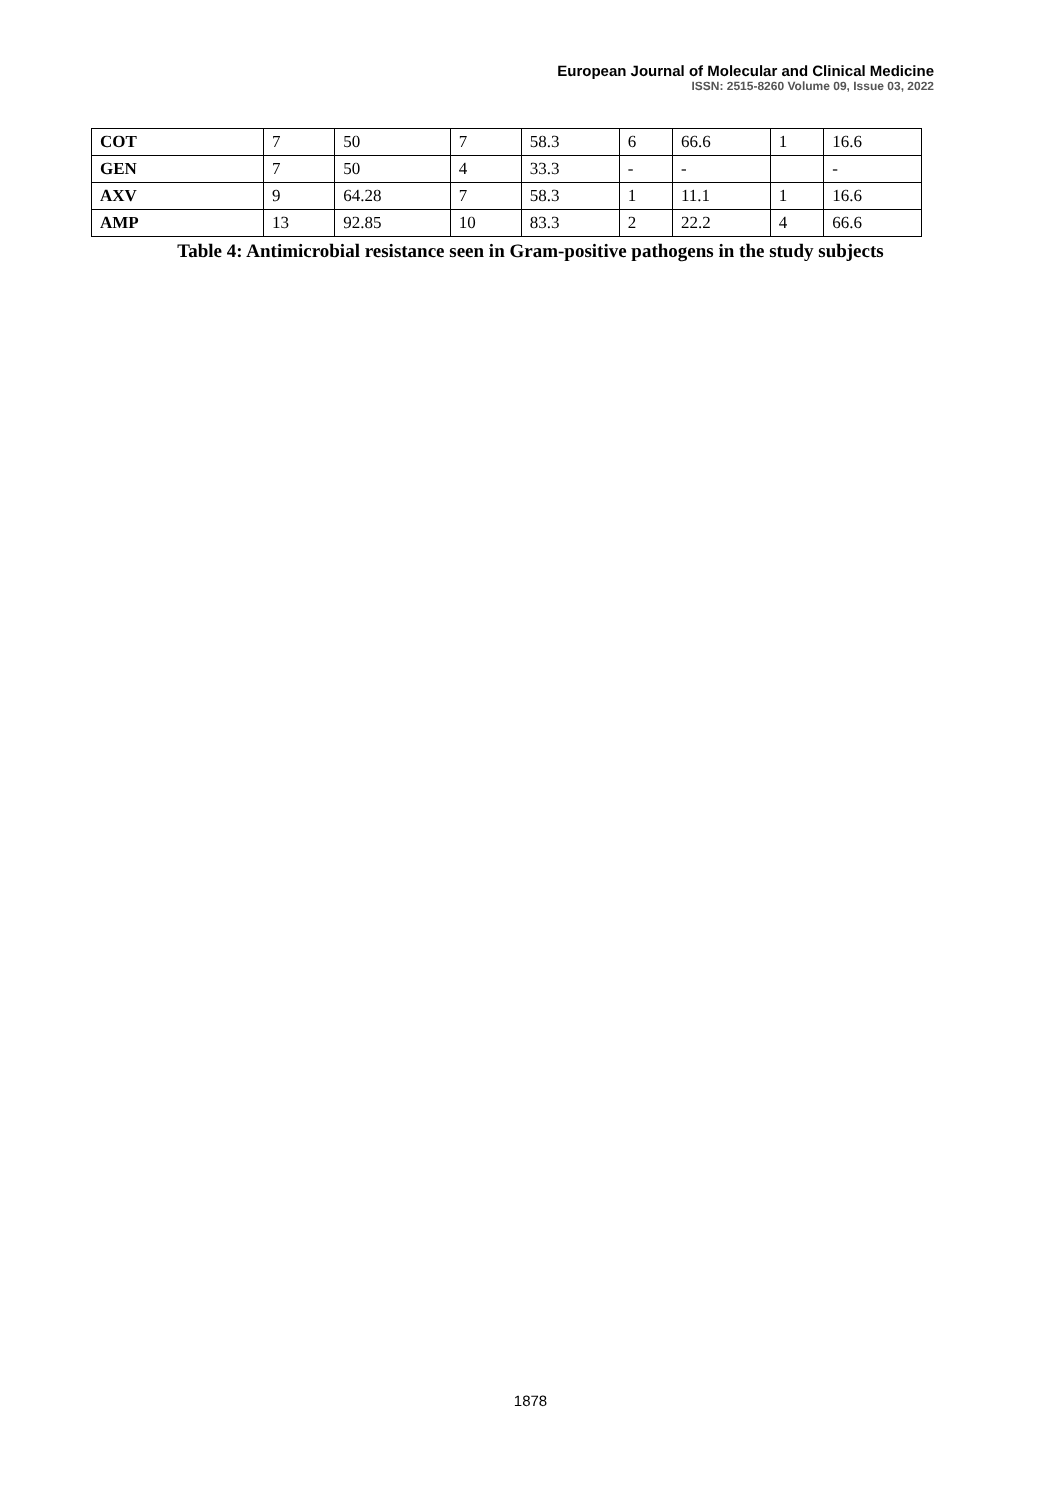European Journal of Molecular and Clinical Medicine
ISSN: 2515-8260 Volume 09, Issue 03, 2022
| COT | 7 | 50 | 7 | 58.3 | 6 | 66.6 | 1 | 16.6 |
| GEN | 7 | 50 | 4 | 33.3 | - | - | | - |
| AXV | 9 | 64.28 | 7 | 58.3 | 1 | 11.1 | 1 | 16.6 |
| AMP | 13 | 92.85 | 10 | 83.3 | 2 | 22.2 | 4 | 66.6 |
Table 4: Antimicrobial resistance seen in Gram-positive pathogens in the study subjects
1878